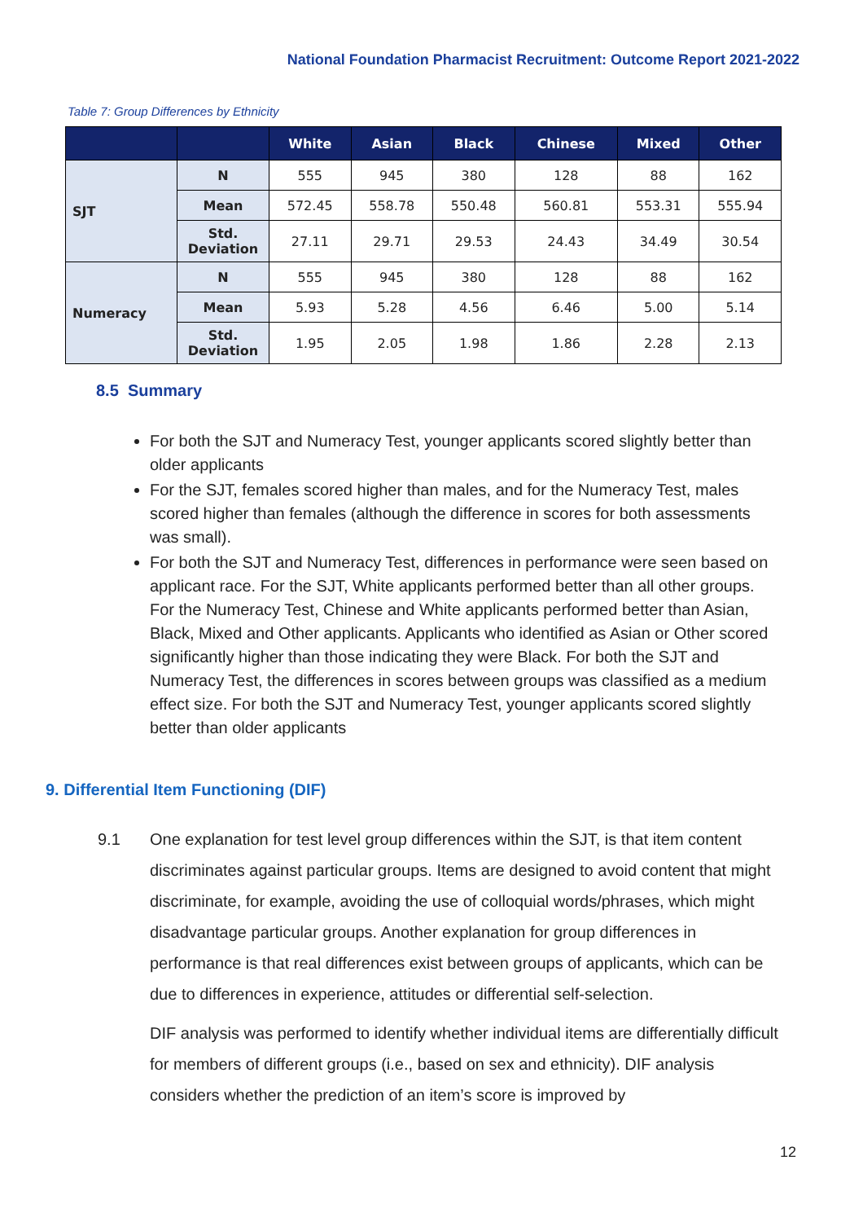National Foundation Pharmacist Recruitment: Outcome Report 2021-2022
Table 7: Group Differences by Ethnicity
| | | White | Asian | Black | Chinese | Mixed | Other |
| --- | --- | --- | --- | --- | --- | --- | --- |
| SJT | N | 555 | 945 | 380 | 128 | 88 | 162 |
| | Mean | 572.45 | 558.78 | 550.48 | 560.81 | 553.31 | 555.94 |
| | Std. Deviation | 27.11 | 29.71 | 29.53 | 24.43 | 34.49 | 30.54 |
| Numeracy | N | 555 | 945 | 380 | 128 | 88 | 162 |
| | Mean | 5.93 | 5.28 | 4.56 | 6.46 | 5.00 | 5.14 |
| | Std. Deviation | 1.95 | 2.05 | 1.98 | 1.86 | 2.28 | 2.13 |
8.5 Summary
For both the SJT and Numeracy Test, younger applicants scored slightly better than older applicants
For the SJT, females scored higher than males, and for the Numeracy Test, males scored higher than females (although the difference in scores for both assessments was small).
For both the SJT and Numeracy Test, differences in performance were seen based on applicant race. For the SJT, White applicants performed better than all other groups. For the Numeracy Test, Chinese and White applicants performed better than Asian, Black, Mixed and Other applicants. Applicants who identified as Asian or Other scored significantly higher than those indicating they were Black. For both the SJT and Numeracy Test, the differences in scores between groups was classified as a medium effect size. For both the SJT and Numeracy Test, younger applicants scored slightly better than older applicants
9. Differential Item Functioning (DIF)
9.1 One explanation for test level group differences within the SJT, is that item content discriminates against particular groups. Items are designed to avoid content that might discriminate, for example, avoiding the use of colloquial words/phrases, which might disadvantage particular groups. Another explanation for group differences in performance is that real differences exist between groups of applicants, which can be due to differences in experience, attitudes or differential self-selection.
DIF analysis was performed to identify whether individual items are differentially difficult for members of different groups (i.e., based on sex and ethnicity). DIF analysis considers whether the prediction of an item’s score is improved by
12